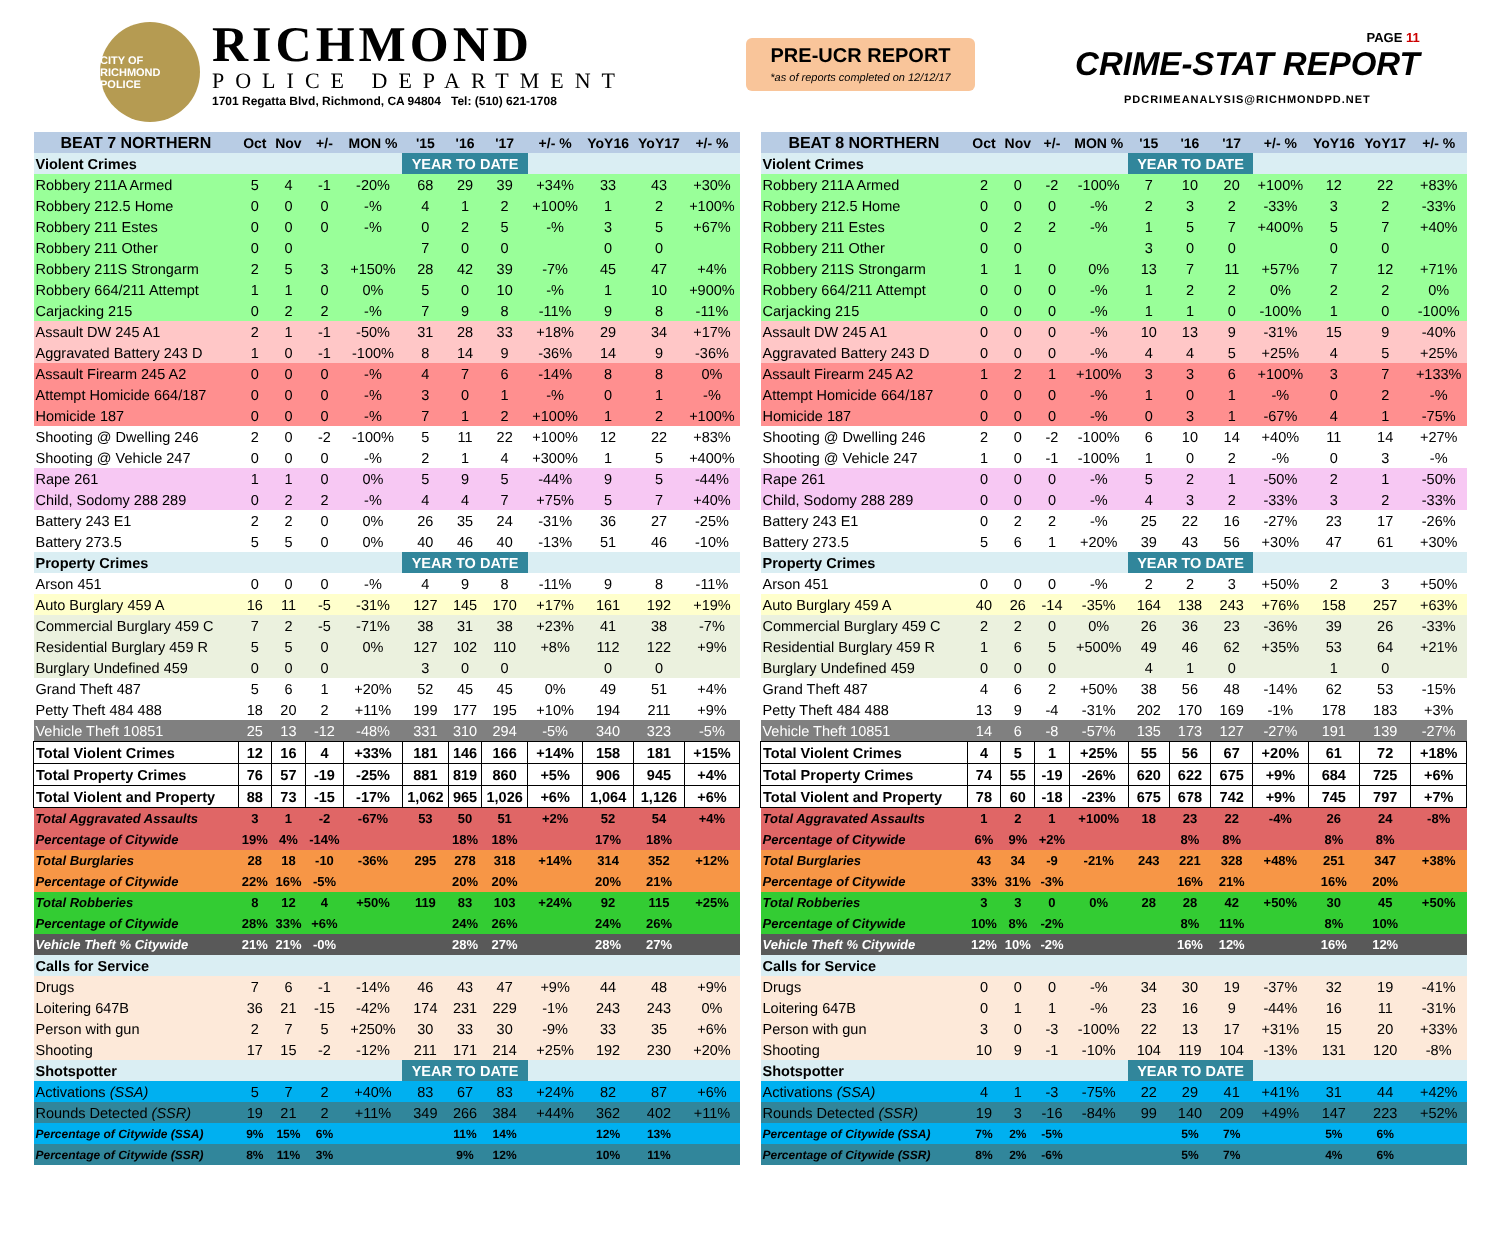CITY OF RICHMOND POLICE
RICHMOND
POLICE DEPARTMENT
1701 Regatta Blvd, Richmond, CA 94804 Tel: (510) 621-1708
PRE-UCR REPORT
*as of reports completed on 12/12/17
PAGE 11
CRIME-STAT REPORT
PDCRIMEANALYSIS@RICHMONDPD.NET
| BEAT 7 NORTHERN | Oct | Nov | +/- | MON % | '15 | '16 | '17 | +/- % | YoY16 | YoY17 | +/- % |
| --- | --- | --- | --- | --- | --- | --- | --- | --- | --- | --- | --- |
| Violent Crimes | | | | | YEAR TO DATE | | | | | | |
| Robbery 211A Armed | 5 | 4 | -1 | -20% | 68 | 29 | 39 | +34% | 33 | 43 | +30% |
| Robbery 212.5 Home | 0 | 0 | 0 | -% | 4 | 1 | 2 | +100% | 1 | 2 | +100% |
| Robbery 211 Estes | 0 | 0 | 0 | -% | 0 | 2 | 5 | -% | 3 | 5 | +67% |
| Robbery 211 Other | 0 | 0 | | | 7 | 0 | 0 | | 0 | 0 | |
| Robbery 211S Strongarm | 2 | 5 | 3 | +150% | 28 | 42 | 39 | -7% | 45 | 47 | +4% |
| Robbery 664/211 Attempt | 1 | 1 | 0 | 0% | 5 | 0 | 10 | -% | 1 | 10 | +900% |
| Carjacking 215 | 0 | 2 | 2 | -% | 7 | 9 | 8 | -11% | 9 | 8 | -11% |
| Assault DW 245 A1 | 2 | 1 | -1 | -50% | 31 | 28 | 33 | +18% | 29 | 34 | +17% |
| Aggravated Battery 243 D | 1 | 0 | -1 | -100% | 8 | 14 | 9 | -36% | 14 | 9 | -36% |
| Assault Firearm 245 A2 | 0 | 0 | 0 | -% | 4 | 7 | 6 | -14% | 8 | 8 | 0% |
| Attempt Homicide 664/187 | 0 | 0 | 0 | -% | 3 | 0 | 1 | -% | 0 | 1 | -% |
| Homicide 187 | 0 | 0 | 0 | -% | 7 | 1 | 2 | +100% | 1 | 2 | +100% |
| Shooting @ Dwelling 246 | 2 | 0 | -2 | -100% | 5 | 11 | 22 | +100% | 12 | 22 | +83% |
| Shooting @ Vehicle 247 | 0 | 0 | 0 | -% | 2 | 1 | 4 | +300% | 1 | 5 | +400% |
| Rape 261 | 1 | 1 | 0 | 0% | 5 | 9 | 5 | -44% | 9 | 5 | -44% |
| Child, Sodomy 288 289 | 0 | 2 | 2 | -% | 4 | 4 | 7 | +75% | 5 | 7 | +40% |
| Battery 243 E1 | 2 | 2 | 0 | 0% | 26 | 35 | 24 | -31% | 36 | 27 | -25% |
| Battery 273.5 | 5 | 5 | 0 | 0% | 40 | 46 | 40 | -13% | 51 | 46 | -10% |
| Property Crimes | | | | | YEAR TO DATE | | | | | | |
| Arson 451 | 0 | 0 | 0 | -% | 4 | 9 | 8 | -11% | 9 | 8 | -11% |
| Auto Burglary 459 A | 16 | 11 | -5 | -31% | 127 | 145 | 170 | +17% | 161 | 192 | +19% |
| Commercial Burglary 459 C | 7 | 2 | -5 | -71% | 38 | 31 | 38 | +23% | 41 | 38 | -7% |
| Residential Burglary 459 R | 5 | 5 | 0 | 0% | 127 | 102 | 110 | +8% | 112 | 122 | +9% |
| Burglary Undefined 459 | 0 | 0 | 0 | | 3 | 0 | 0 | | 0 | 0 | |
| Grand Theft 487 | 5 | 6 | 1 | +20% | 52 | 45 | 45 | 0% | 49 | 51 | +4% |
| Petty Theft 484 488 | 18 | 20 | 2 | +11% | 199 | 177 | 195 | +10% | 194 | 211 | +9% |
| Vehicle Theft 10851 | 25 | 13 | -12 | -48% | 331 | 310 | 294 | -5% | 340 | 323 | -5% |
| Total Violent Crimes | 12 | 16 | 4 | +33% | 181 | 146 | 166 | +14% | 158 | 181 | +15% |
| Total Property Crimes | 76 | 57 | -19 | -25% | 881 | 819 | 860 | +5% | 906 | 945 | +4% |
| Total Violent and Property | 88 | 73 | -15 | -17% | 1,062 | 965 | 1,026 | +6% | 1,064 | 1,126 | +6% |
| Total Aggravated Assaults | 3 | 1 | -2 | -67% | 53 | 50 | 51 | +2% | 52 | 54 | +4% |
| Percentage of Citywide | 19% | 4% | -14% | | | 18% | 18% | | 17% | 18% | |
| Total Burglaries | 28 | 18 | -10 | -36% | 295 | 278 | 318 | +14% | 314 | 352 | +12% |
| Percentage of Citywide | 22% | 16% | -5% | | | 20% | 20% | | 20% | 21% | |
| Total Robberies | 8 | 12 | 4 | +50% | 119 | 83 | 103 | +24% | 92 | 115 | +25% |
| Percentage of Citywide | 28% | 33% | +6% | | | 24% | 26% | | 24% | 26% | |
| Vehicle Theft % Citywide | 21% | 21% | -0% | | | 28% | 27% | | 28% | 27% | |
| Calls for Service | | | | | | | | | | | |
| Drugs | 7 | 6 | -1 | -14% | 46 | 43 | 47 | +9% | 44 | 48 | +9% |
| Loitering 647B | 36 | 21 | -15 | -42% | 174 | 231 | 229 | -1% | 243 | 243 | 0% |
| Person with gun | 2 | 7 | 5 | +250% | 30 | 33 | 30 | -9% | 33 | 35 | +6% |
| Shooting | 17 | 15 | -2 | -12% | 211 | 171 | 214 | +25% | 192 | 230 | +20% |
| Shotspotter | | | | | YEAR TO DATE | | | | | | |
| Activations (SSA) | 5 | 7 | 2 | +40% | 83 | 67 | 83 | +24% | 82 | 87 | +6% |
| Rounds Detected (SSR) | 19 | 21 | 2 | +11% | 349 | 266 | 384 | +44% | 362 | 402 | +11% |
| Percentage of Citywide (SSA) | 9% | 15% | 6% | | | 11% | 14% | | 12% | 13% | |
| Percentage of Citywide (SSR) | 8% | 11% | 3% | | | 9% | 12% | | 10% | 11% | |
| BEAT 8 NORTHERN | Oct | Nov | +/- | MON % | '15 | '16 | '17 | +/- % | YoY16 | YoY17 | +/- % |
| --- | --- | --- | --- | --- | --- | --- | --- | --- | --- | --- | --- |
| Violent Crimes | | | | | YEAR TO DATE | | | | | | |
| Robbery 211A Armed | 2 | 0 | -2 | -100% | 7 | 10 | 20 | +100% | 12 | 22 | +83% |
| Robbery 212.5 Home | 0 | 0 | 0 | -% | 2 | 3 | 2 | -33% | 3 | 2 | -33% |
| Robbery 211 Estes | 0 | 2 | 2 | -% | 1 | 5 | 7 | +400% | 5 | 7 | +40% |
| Robbery 211 Other | 0 | 0 | | | 3 | 0 | 0 | | 0 | 0 | |
| Robbery 211S Strongarm | 1 | 1 | 0 | 0% | 13 | 7 | 11 | +57% | 7 | 12 | +71% |
| Robbery 664/211 Attempt | 0 | 0 | 0 | -% | 1 | 2 | 2 | 0% | 2 | 2 | 0% |
| Carjacking 215 | 0 | 0 | 0 | -% | 1 | 1 | 0 | -100% | 1 | 0 | -100% |
| Assault DW 245 A1 | 0 | 0 | 0 | -% | 10 | 13 | 9 | -31% | 15 | 9 | -40% |
| Aggravated Battery 243 D | 0 | 0 | 0 | -% | 4 | 4 | 5 | +25% | 4 | 5 | +25% |
| Assault Firearm 245 A2 | 1 | 2 | 1 | +100% | 3 | 3 | 6 | +100% | 3 | 7 | +133% |
| Attempt Homicide 664/187 | 0 | 0 | 0 | -% | 1 | 0 | 1 | -% | 0 | 2 | -% |
| Homicide 187 | 0 | 0 | 0 | -% | 0 | 3 | 1 | -67% | 4 | 1 | -75% |
| Shooting @ Dwelling 246 | 2 | 0 | -2 | -100% | 6 | 10 | 14 | +40% | 11 | 14 | +27% |
| Shooting @ Vehicle 247 | 1 | 0 | -1 | -100% | 1 | 0 | 2 | -% | 0 | 3 | -% |
| Rape 261 | 0 | 0 | 0 | -% | 5 | 2 | 1 | -50% | 2 | 1 | -50% |
| Child, Sodomy 288 289 | 0 | 0 | 0 | -% | 4 | 3 | 2 | -33% | 3 | 2 | -33% |
| Battery 243 E1 | 0 | 2 | 2 | -% | 25 | 22 | 16 | -27% | 23 | 17 | -26% |
| Battery 273.5 | 5 | 6 | 1 | +20% | 39 | 43 | 56 | +30% | 47 | 61 | +30% |
| Property Crimes | | | | | YEAR TO DATE | | | | | | |
| Arson 451 | 0 | 0 | 0 | -% | 2 | 2 | 3 | +50% | 2 | 3 | +50% |
| Auto Burglary 459 A | 40 | 26 | -14 | -35% | 164 | 138 | 243 | +76% | 158 | 257 | +63% |
| Commercial Burglary 459 C | 2 | 2 | 0 | 0% | 26 | 36 | 23 | -36% | 39 | 26 | -33% |
| Residential Burglary 459 R | 1 | 6 | 5 | +500% | 49 | 46 | 62 | +35% | 53 | 64 | +21% |
| Burglary Undefined 459 | 0 | 0 | 0 | | 4 | 1 | 0 | | 1 | 0 | |
| Grand Theft 487 | 4 | 6 | 2 | +50% | 38 | 56 | 48 | -14% | 62 | 53 | -15% |
| Petty Theft 484 488 | 13 | 9 | -4 | -31% | 202 | 170 | 169 | -1% | 178 | 183 | +3% |
| Vehicle Theft 10851 | 14 | 6 | -8 | -57% | 135 | 173 | 127 | -27% | 191 | 139 | -27% |
| Total Violent Crimes | 4 | 5 | 1 | +25% | 55 | 56 | 67 | +20% | 61 | 72 | +18% |
| Total Property Crimes | 74 | 55 | -19 | -26% | 620 | 622 | 675 | +9% | 684 | 725 | +6% |
| Total Violent and Property | 78 | 60 | -18 | -23% | 675 | 678 | 742 | +9% | 745 | 797 | +7% |
| Total Aggravated Assaults | 1 | 2 | 1 | +100% | 18 | 23 | 22 | -4% | 26 | 24 | -8% |
| Percentage of Citywide | 6% | 9% | +2% | | | 8% | 8% | | 8% | 8% | |
| Total Burglaries | 43 | 34 | -9 | -21% | 243 | 221 | 328 | +48% | 251 | 347 | +38% |
| Percentage of Citywide | 33% | 31% | -3% | | | 16% | 21% | | 16% | 20% | |
| Total Robberies | 3 | 3 | 0 | 0% | 28 | 28 | 42 | +50% | 30 | 45 | +50% |
| Percentage of Citywide | 10% | 8% | -2% | | | 8% | 11% | | 8% | 10% | |
| Vehicle Theft % Citywide | 12% | 10% | -2% | | | 16% | 12% | | 16% | 12% | |
| Calls for Service | | | | | | | | | | | |
| Drugs | 0 | 0 | 0 | -% | 34 | 30 | 19 | -37% | 32 | 19 | -41% |
| Loitering 647B | 0 | 1 | 1 | -% | 23 | 16 | 9 | -44% | 16 | 11 | -31% |
| Person with gun | 3 | 0 | -3 | -100% | 22 | 13 | 17 | +31% | 15 | 20 | +33% |
| Shooting | 10 | 9 | -1 | -10% | 104 | 119 | 104 | -13% | 131 | 120 | -8% |
| Shotspotter | | | | | YEAR TO DATE | | | | | | |
| Activations (SSA) | 4 | 1 | -3 | -75% | 22 | 29 | 41 | +41% | 31 | 44 | +42% |
| Rounds Detected (SSR) | 19 | 3 | -16 | -84% | 99 | 140 | 209 | +49% | 147 | 223 | +52% |
| Percentage of Citywide (SSA) | 7% | 2% | -5% | | | 5% | 7% | | 5% | 6% | |
| Percentage of Citywide (SSR) | 8% | 2% | -6% | | | 5% | 7% | | 4% | 6% | |